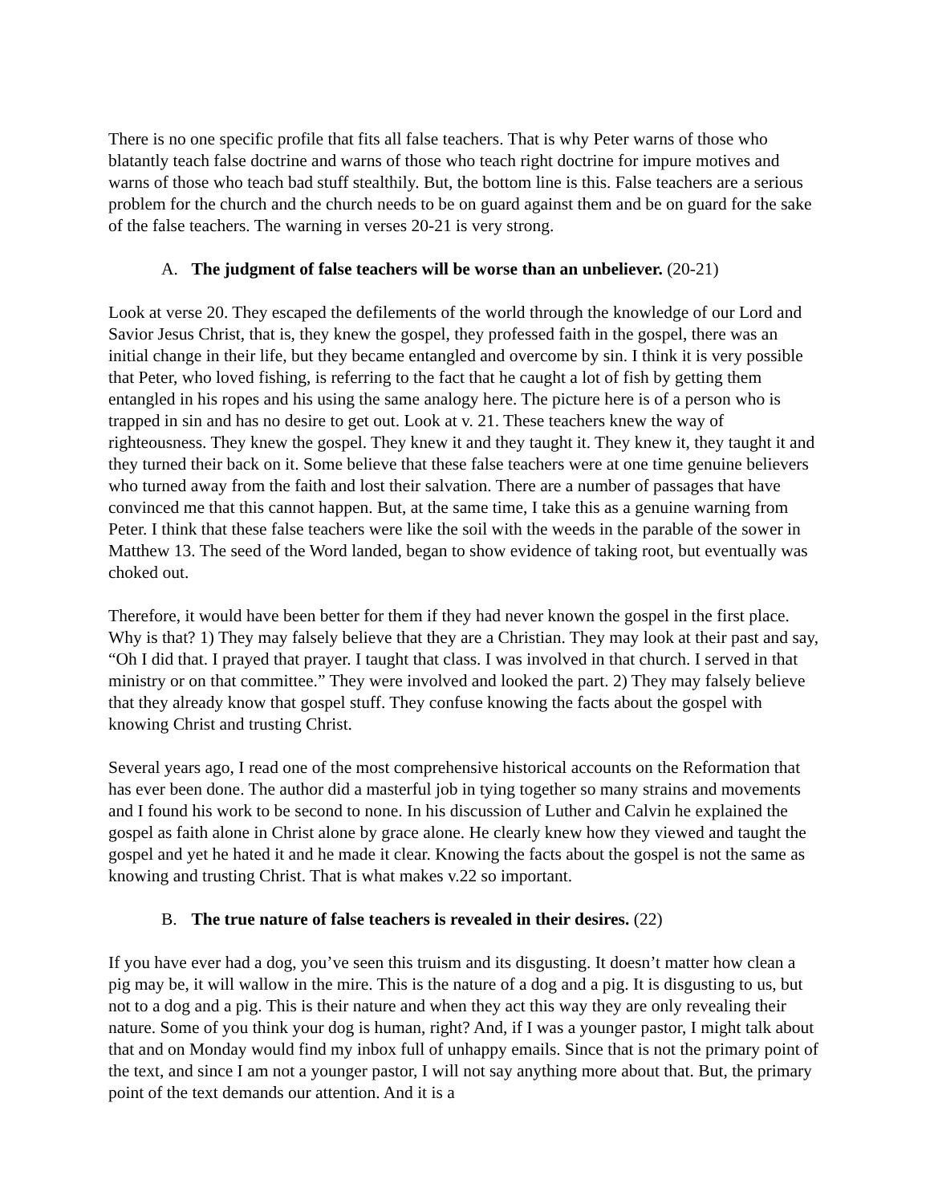There is no one specific profile that fits all false teachers. That is why Peter warns of those who blatantly teach false doctrine and warns of those who teach right doctrine for impure motives and warns of those who teach bad stuff stealthily. But, the bottom line is this. False teachers are a serious problem for the church and the church needs to be on guard against them and be on guard for the sake of the false teachers. The warning in verses 20-21 is very strong.
A. The judgment of false teachers will be worse than an unbeliever. (20-21)
Look at verse 20. They escaped the defilements of the world through the knowledge of our Lord and Savior Jesus Christ, that is, they knew the gospel, they professed faith in the gospel, there was an initial change in their life, but they became entangled and overcome by sin. I think it is very possible that Peter, who loved fishing, is referring to the fact that he caught a lot of fish by getting them entangled in his ropes and his using the same analogy here. The picture here is of a person who is trapped in sin and has no desire to get out. Look at v. 21. These teachers knew the way of righteousness. They knew the gospel. They knew it and they taught it. They knew it, they taught it and they turned their back on it. Some believe that these false teachers were at one time genuine believers who turned away from the faith and lost their salvation. There are a number of passages that have convinced me that this cannot happen. But, at the same time, I take this as a genuine warning from Peter. I think that these false teachers were like the soil with the weeds in the parable of the sower in Matthew 13. The seed of the Word landed, began to show evidence of taking root, but eventually was choked out.
Therefore, it would have been better for them if they had never known the gospel in the first place. Why is that? 1) They may falsely believe that they are a Christian. They may look at their past and say, “Oh I did that. I prayed that prayer. I taught that class. I was involved in that church. I served in that ministry or on that committee.” They were involved and looked the part. 2) They may falsely believe that they already know that gospel stuff. They confuse knowing the facts about the gospel with knowing Christ and trusting Christ.
Several years ago, I read one of the most comprehensive historical accounts on the Reformation that has ever been done. The author did a masterful job in tying together so many strains and movements and I found his work to be second to none. In his discussion of Luther and Calvin he explained the gospel as faith alone in Christ alone by grace alone. He clearly knew how they viewed and taught the gospel and yet he hated it and he made it clear. Knowing the facts about the gospel is not the same as knowing and trusting Christ. That is what makes v.22 so important.
B. The true nature of false teachers is revealed in their desires. (22)
If you have ever had a dog, you’ve seen this truism and its disgusting. It doesn’t matter how clean a pig may be, it will wallow in the mire. This is the nature of a dog and a pig. It is disgusting to us, but not to a dog and a pig. This is their nature and when they act this way they are only revealing their nature. Some of you think your dog is human, right? And, if I was a younger pastor, I might talk about that and on Monday would find my inbox full of unhappy emails. Since that is not the primary point of the text, and since I am not a younger pastor, I will not say anything more about that. But, the primary point of the text demands our attention. And it is a